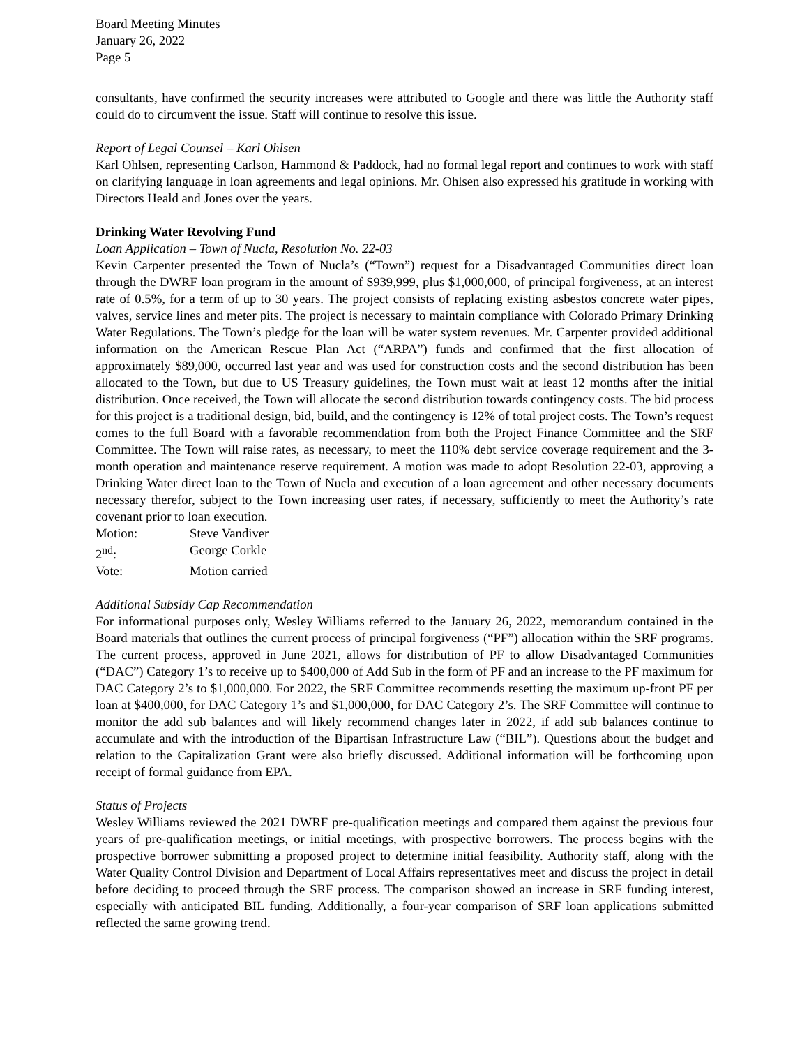Board Meeting Minutes
January 26, 2022
Page 5
consultants, have confirmed the security increases were attributed to Google and there was little the Authority staff could do to circumvent the issue. Staff will continue to resolve this issue.
Report of Legal Counsel – Karl Ohlsen
Karl Ohlsen, representing Carlson, Hammond & Paddock, had no formal legal report and continues to work with staff on clarifying language in loan agreements and legal opinions. Mr. Ohlsen also expressed his gratitude in working with Directors Heald and Jones over the years.
Drinking Water Revolving Fund
Loan Application – Town of Nucla, Resolution No. 22-03
Kevin Carpenter presented the Town of Nucla’s (“Town”) request for a Disadvantaged Communities direct loan through the DWRF loan program in the amount of $939,999, plus $1,000,000, of principal forgiveness, at an interest rate of 0.5%, for a term of up to 30 years. The project consists of replacing existing asbestos concrete water pipes, valves, service lines and meter pits. The project is necessary to maintain compliance with Colorado Primary Drinking Water Regulations. The Town’s pledge for the loan will be water system revenues. Mr. Carpenter provided additional information on the American Rescue Plan Act (“ARPA”) funds and confirmed that the first allocation of approximately $89,000, occurred last year and was used for construction costs and the second distribution has been allocated to the Town, but due to US Treasury guidelines, the Town must wait at least 12 months after the initial distribution. Once received, the Town will allocate the second distribution towards contingency costs. The bid process for this project is a traditional design, bid, build, and the contingency is 12% of total project costs. The Town’s request comes to the full Board with a favorable recommendation from both the Project Finance Committee and the SRF Committee. The Town will raise rates, as necessary, to meet the 110% debt service coverage requirement and the 3-month operation and maintenance reserve requirement. A motion was made to adopt Resolution 22-03, approving a Drinking Water direct loan to the Town of Nucla and execution of a loan agreement and other necessary documents necessary therefor, subject to the Town increasing user rates, if necessary, sufficiently to meet the Authority’s rate covenant prior to loan execution.
Motion: Steve Vandiver
2<sup>nd</sup>: George Corkle
Vote: Motion carried
Additional Subsidy Cap Recommendation
For informational purposes only, Wesley Williams referred to the January 26, 2022, memorandum contained in the Board materials that outlines the current process of principal forgiveness (“PF”) allocation within the SRF programs. The current process, approved in June 2021, allows for distribution of PF to allow Disadvantaged Communities (“DAC”) Category 1’s to receive up to $400,000 of Add Sub in the form of PF and an increase to the PF maximum for DAC Category 2’s to $1,000,000. For 2022, the SRF Committee recommends resetting the maximum up-front PF per loan at $400,000, for DAC Category 1’s and $1,000,000, for DAC Category 2’s. The SRF Committee will continue to monitor the add sub balances and will likely recommend changes later in 2022, if add sub balances continue to accumulate and with the introduction of the Bipartisan Infrastructure Law (“BIL”). Questions about the budget and relation to the Capitalization Grant were also briefly discussed. Additional information will be forthcoming upon receipt of formal guidance from EPA.
Status of Projects
Wesley Williams reviewed the 2021 DWRF pre-qualification meetings and compared them against the previous four years of pre-qualification meetings, or initial meetings, with prospective borrowers. The process begins with the prospective borrower submitting a proposed project to determine initial feasibility. Authority staff, along with the Water Quality Control Division and Department of Local Affairs representatives meet and discuss the project in detail before deciding to proceed through the SRF process. The comparison showed an increase in SRF funding interest, especially with anticipated BIL funding. Additionally, a four-year comparison of SRF loan applications submitted reflected the same growing trend.